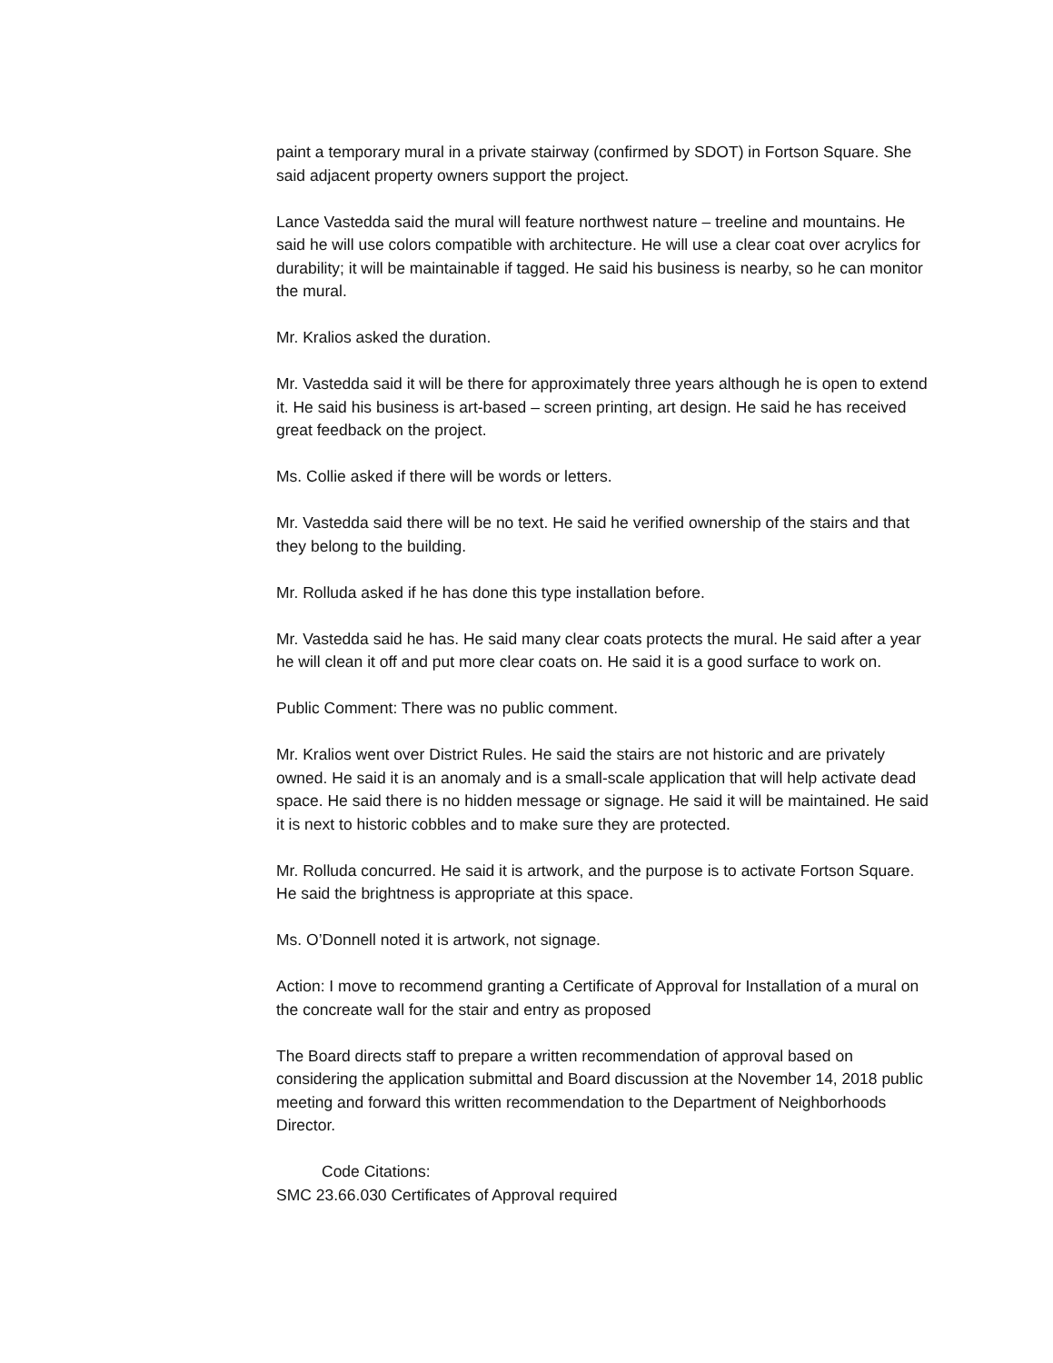paint a temporary mural in a private stairway (confirmed by SDOT) in Fortson Square. She said adjacent property owners support the project.
Lance Vastedda said the mural will feature northwest nature – treeline and mountains. He said he will use colors compatible with architecture. He will use a clear coat over acrylics for durability; it will be maintainable if tagged. He said his business is nearby, so he can monitor the mural.
Mr. Kralios asked the duration.
Mr. Vastedda said it will be there for approximately three years although he is open to extend it. He said his business is art-based – screen printing, art design. He said he has received great feedback on the project.
Ms. Collie asked if there will be words or letters.
Mr. Vastedda said there will be no text. He said he verified ownership of the stairs and that they belong to the building.
Mr. Rolluda asked if he has done this type installation before.
Mr. Vastedda said he has. He said many clear coats protects the mural. He said after a year he will clean it off and put more clear coats on. He said it is a good surface to work on.
Public Comment: There was no public comment.
Mr. Kralios went over District Rules. He said the stairs are not historic and are privately owned. He said it is an anomaly and is a small-scale application that will help activate dead space. He said there is no hidden message or signage. He said it will be maintained. He said it is next to historic cobbles and to make sure they are protected.
Mr. Rolluda concurred. He said it is artwork, and the purpose is to activate Fortson Square. He said the brightness is appropriate at this space.
Ms. O’Donnell noted it is artwork, not signage.
Action: I move to recommend granting a Certificate of Approval for Installation of a mural on the concreate wall for the stair and entry as proposed
The Board directs staff to prepare a written recommendation of approval based on considering the application submittal and Board discussion at the November 14, 2018 public meeting and forward this written recommendation to the Department of Neighborhoods Director.
Code Citations:
SMC 23.66.030 Certificates of Approval required